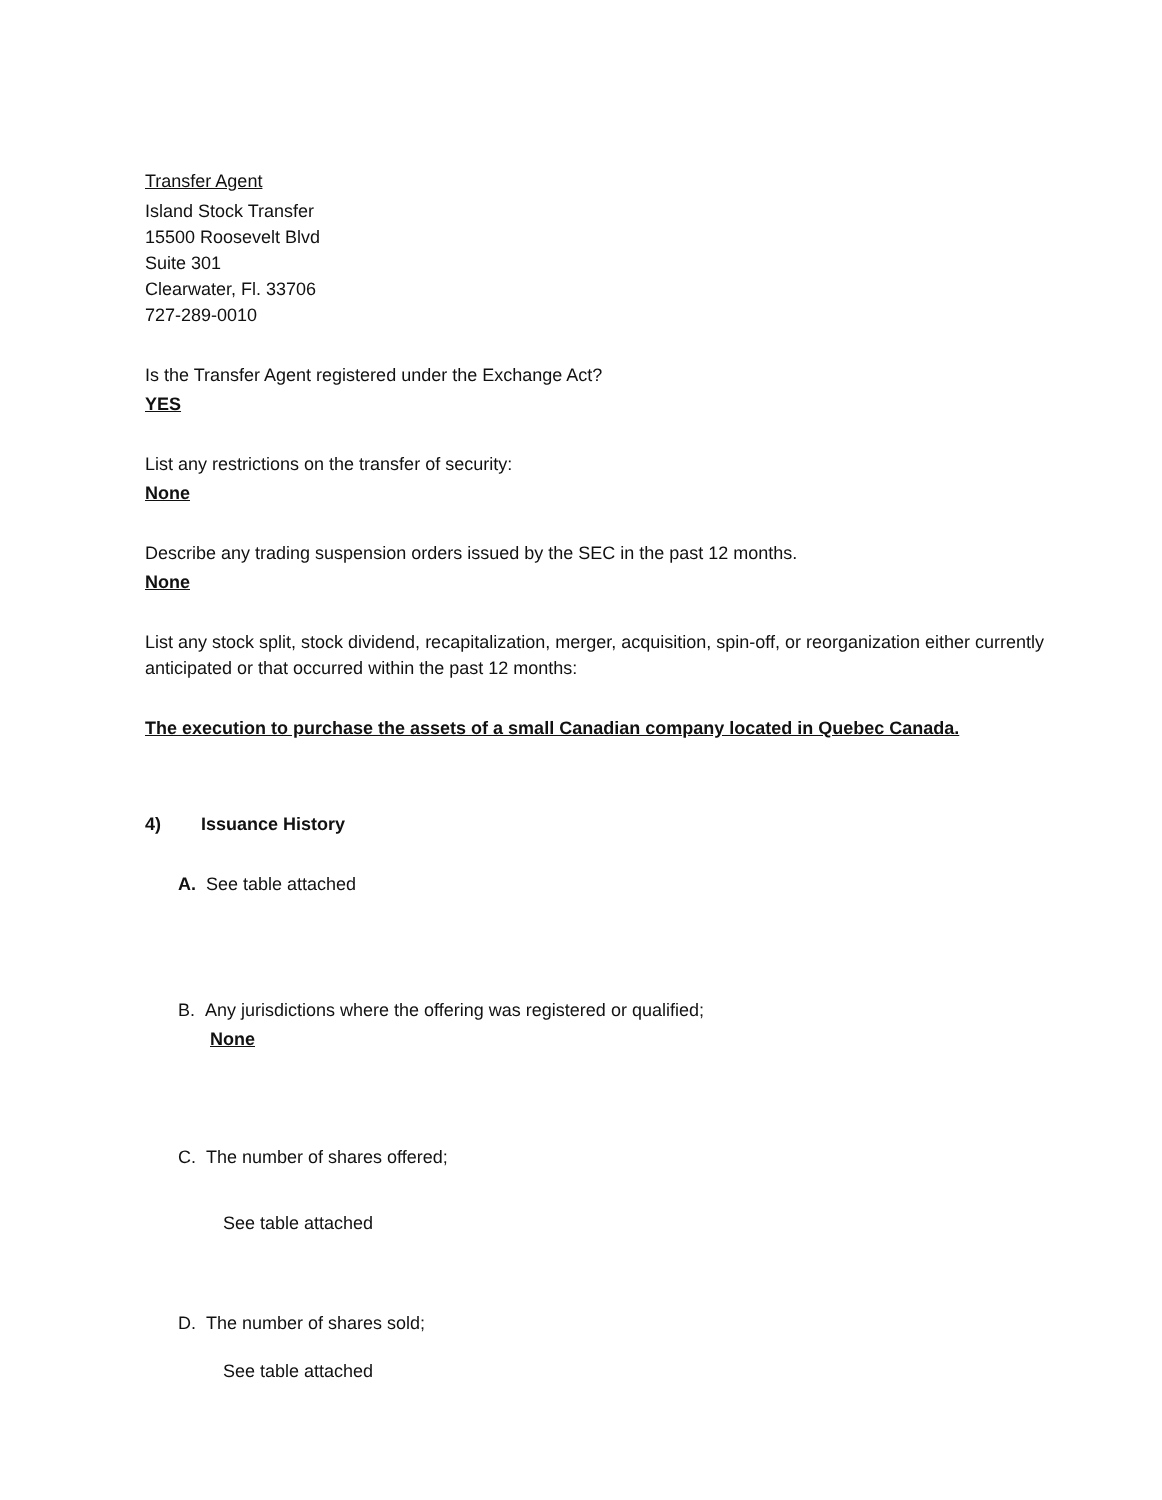Transfer Agent
Island Stock Transfer
15500 Roosevelt Blvd
Suite 301
Clearwater, Fl. 33706
727-289-0010
Is the Transfer Agent registered under the Exchange Act?
YES
List any restrictions on the transfer of security:
None
Describe any trading suspension orders issued by the SEC in the past 12 months.
None
List any stock split, stock dividend, recapitalization, merger, acquisition, spin-off, or reorganization either currently anticipated or that occurred within the past 12 months:
The execution to purchase the assets of a small Canadian company located in Quebec Canada.
4) Issuance History
A. See table attached
B. Any jurisdictions where the offering was registered or qualified;
None
C. The number of shares offered;
See table attached
D. The number of shares sold;
See table attached